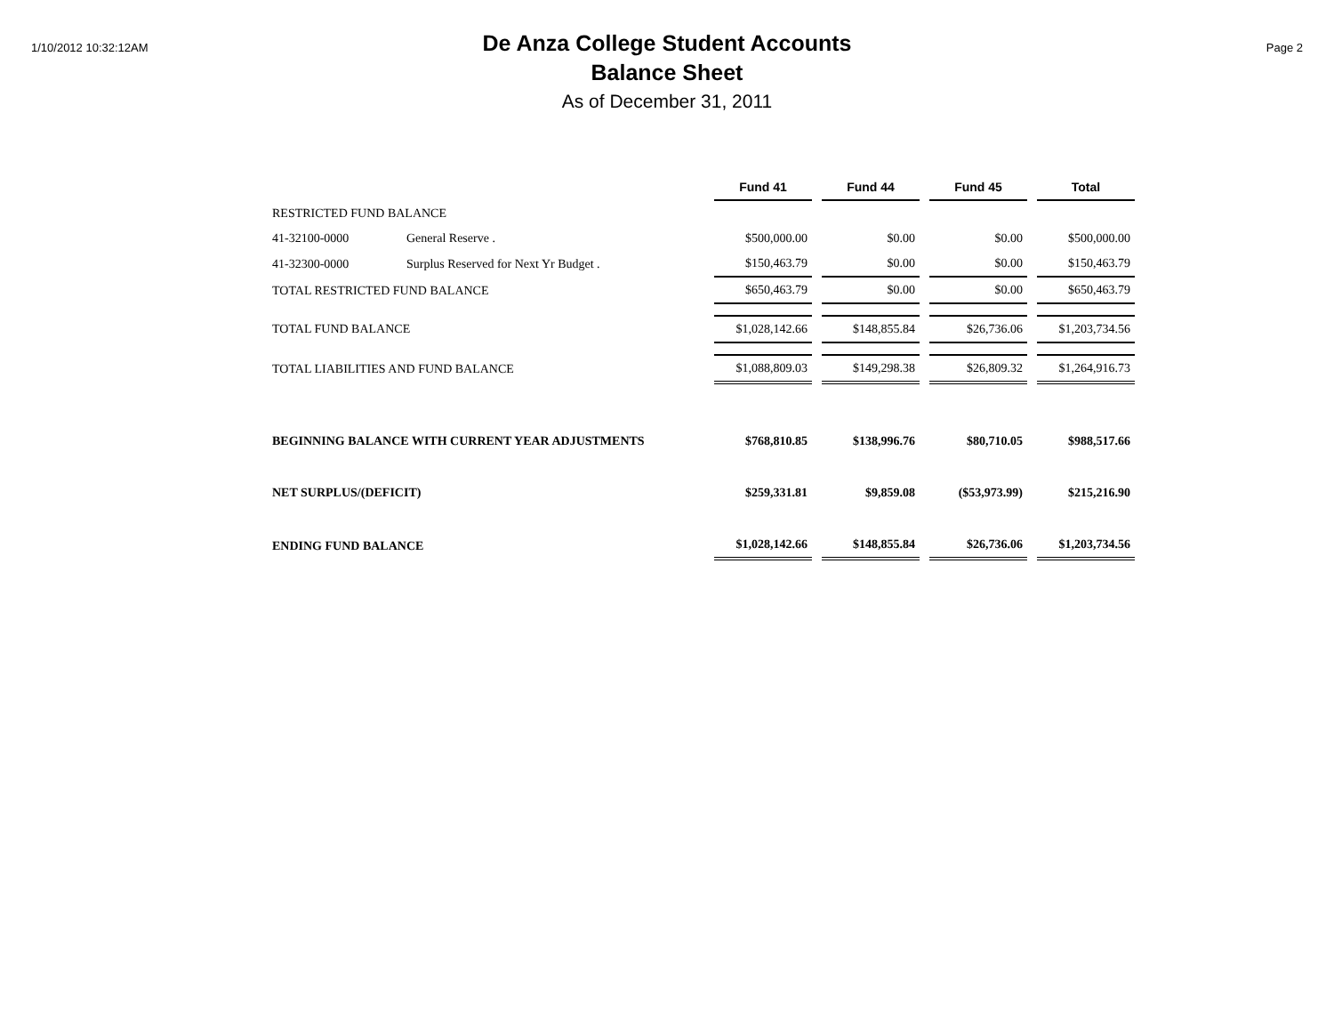1/10/2012 10:32:12AM
De Anza College Student Accounts
Balance Sheet
As of December 31, 2011
Page 2
| | | Fund 41 | Fund 44 | Fund 45 | Total |
| RESTRICTED FUND BALANCE | | | | | |
| 41-32100-0000 | General Reserve . | $500,000.00 | $0.00 | $0.00 | $500,000.00 |
| 41-32300-0000 | Surplus Reserved for Next Yr Budget . | $150,463.79 | $0.00 | $0.00 | $150,463.79 |
| TOTAL RESTRICTED FUND BALANCE | | $650,463.79 | $0.00 | $0.00 | $650,463.79 |
| TOTAL FUND BALANCE | | $1,028,142.66 | $148,855.84 | $26,736.06 | $1,203,734.56 |
| TOTAL LIABILITIES AND FUND BALANCE | | $1,088,809.03 | $149,298.38 | $26,809.32 | $1,264,916.73 |
| BEGINNING BALANCE WITH CURRENT YEAR ADJUSTMENTS | | $768,810.85 | $138,996.76 | $80,710.05 | $988,517.66 |
| NET SURPLUS/(DEFICIT) | | $259,331.81 | $9,859.08 | ($53,973.99) | $215,216.90 |
| ENDING FUND BALANCE | | $1,028,142.66 | $148,855.84 | $26,736.06 | $1,203,734.56 |